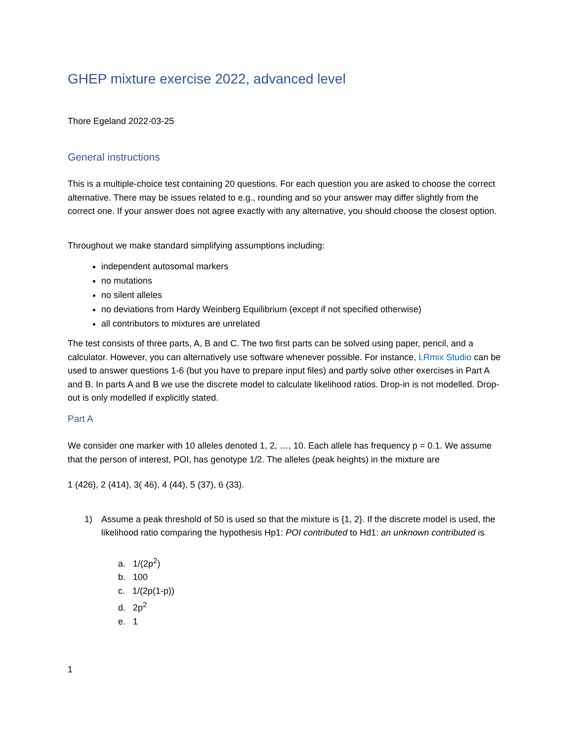GHEP mixture exercise 2022, advanced level
Thore Egeland 2022-03-25
General instructions
This is a multiple-choice test containing 20 questions. For each question you are asked to choose the correct alternative. There may be issues related to e.g., rounding and so your answer may differ slightly from the correct one. If your answer does not agree exactly with any alternative, you should choose the closest option.
Throughout we make standard simplifying assumptions including:
independent autosomal markers
no mutations
no silent alleles
no deviations from Hardy Weinberg Equilibrium (except if not specified otherwise)
all contributors to mixtures are unrelated
The test consists of three parts, A, B and C. The two first parts can be solved using paper, pencil, and a calculator. However, you can alternatively use software whenever possible. For instance, LRmix Studio can be used to answer questions 1-6 (but you have to prepare input files) and partly solve other exercises in Part A and B. In parts A and B we use the discrete model to calculate likelihood ratios. Drop-in is not modelled. Drop-out is only modelled if explicitly stated.
Part A
We consider one marker with 10 alleles denoted 1, 2, …, 10. Each allele has frequency p = 0.1. We assume that the person of interest, POI, has genotype 1/2. The alleles (peak heights) in the mixture are
1 (426), 2 (414), 3( 46), 4 (44), 5 (37), 6 (33).
1) Assume a peak threshold of 50 is used so that the mixture is {1, 2}. If the discrete model is used, the likelihood ratio comparing the hypothesis Hp1: POI contributed to Hd1: an unknown contributed is
a. 1/(2p<sup>2</sup>)
b. 100
c. 1/(2p(1-p))
d. 2p<sup>2</sup>
e. 1
1